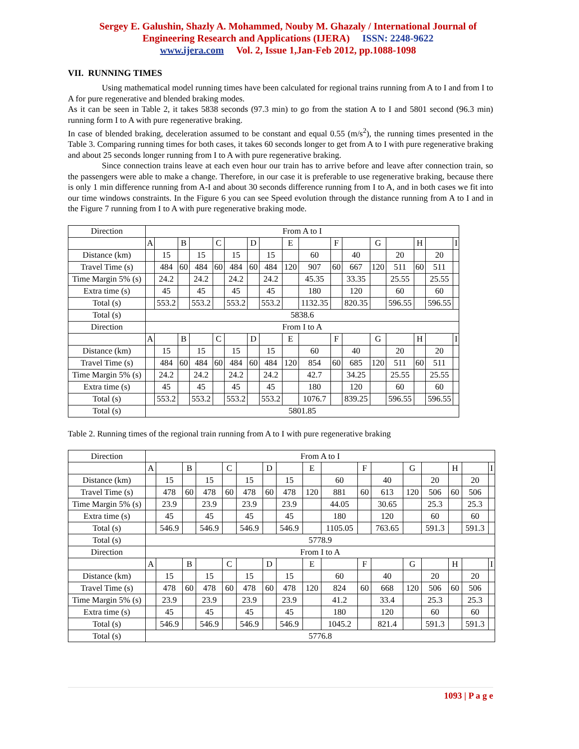Sergey E. Galushin, Shazly A. Mohammed, Nouby M. Ghazaly / International Journal of Engineering Research and Applications (IJERA) ISSN: 2248-9622
www.ijera.com Vol. 2, Issue 1,Jan-Feb 2012, pp.1088-1098
VII. RUNNING TIMES
Using mathematical model running times have been calculated for regional trains running from A to I and from I to A for pure regenerative and blended braking modes.
As it can be seen in Table 2, it takes 5838 seconds (97.3 min) to go from the station A to I and 5801 second (96.3 min) running form I to A with pure regenerative braking.
In case of blended braking, deceleration assumed to be constant and equal 0.55 (m/s<sup>2</sup>), the running times presented in the Table 3. Comparing running times for both cases, it takes 60 seconds longer to get from A to I with pure regenerative braking and about 25 seconds longer running from I to A with pure regenerative braking.
Since connection trains leave at each even hour our train has to arrive before and leave after connection train, so the passengers were able to make a change. Therefore, in our case it is preferable to use regenerative braking, because there is only 1 min difference running from A-I and about 30 seconds difference running from I to A, and in both cases we fit into our time windows constraints. In the Figure 6 you can see Speed evolution through the distance running from A to I and in the Figure 7 running from I to A with pure regenerative braking mode.
| Direction | From A to I | | | | | | | | | | | | | | | | |
| | A | | B | | C | | D | | E | | F | | G | | H | | I |
| Distance (km) | | 15 | | 15 | | 15 | | 15 | | 60 | | 40 | | 20 | | 20 | |
| Travel Time (s) | | 484 | 60 | 484 | 60 | 484 | 60 | 484 | 120 | 907 | 60 | 667 | 120 | 511 | 60 | 511 | |
| Time Margin 5% (s) | | 24.2 | | 24.2 | | 24.2 | | 24.2 | | 45.35 | | 33.35 | | 25.55 | | 25.55 | |
| Extra time (s) | | 45 | | 45 | | 45 | | 45 | | 180 | | 120 | | 60 | | 60 | |
| Total (s) | | 553.2 | | 553.2 | | 553.2 | | 553.2 | | 1132.35 | | 820.35 | | 596.55 | | 596.55 | |
| Total (s) | 5838.6 | | | | | | | | | | | | | | | | |
| Direction | From I to A | | | | | | | | | | | | | | | | |
| | A | | B | | C | | D | | E | | F | | G | | H | | I |
| Distance (km) | | 15 | | 15 | | 15 | | 15 | | 60 | | 40 | | 20 | | 20 | |
| Travel Time (s) | | 484 | 60 | 484 | 60 | 484 | 60 | 484 | 120 | 854 | 60 | 685 | 120 | 511 | 60 | 511 | |
| Time Margin 5% (s) | | 24.2 | | 24.2 | | 24.2 | | 24.2 | | 42.7 | | 34.25 | | 25.55 | | 25.55 | |
| Extra time (s) | | 45 | | 45 | | 45 | | 45 | | 180 | | 120 | | 60 | | 60 | |
| Total (s) | | 553.2 | | 553.2 | | 553.2 | | 553.2 | | 1076.7 | | 839.25 | | 596.55 | | 596.55 | |
| Total (s) | 5801.85 | | | | | | | | | | | | | | | | |
Table 2. Running times of the regional train running from A to I with pure regenerative braking
| Direction | From A to I | | | | | | | | | | | | | | | | |
| | A | | B | | C | | D | | E | | F | | G | | H | | I |
| Distance (km) | | 15 | | 15 | | 15 | | 15 | | 60 | | 40 | | 20 | | 20 | |
| Travel Time (s) | | 478 | 60 | 478 | 60 | 478 | 60 | 478 | 120 | 881 | 60 | 613 | 120 | 506 | 60 | 506 | |
| Time Margin 5% (s) | | 23.9 | | 23.9 | | 23.9 | | 23.9 | | 44.05 | | 30.65 | | 25.3 | | 25.3 | |
| Extra time (s) | | 45 | | 45 | | 45 | | 45 | | 180 | | 120 | | 60 | | 60 | |
| Total (s) | | 546.9 | | 546.9 | | 546.9 | | 546.9 | | 1105.05 | | 763.65 | | 591.3 | | 591.3 | |
| Total (s) | 5778.9 | | | | | | | | | | | | | | | | |
| Direction | From I to A | | | | | | | | | | | | | | | | |
| | A | | B | | C | | D | | E | | F | | G | | H | | I |
| Distance (km) | | 15 | | 15 | | 15 | | 15 | | 60 | | 40 | | 20 | | 20 | |
| Travel Time (s) | | 478 | 60 | 478 | 60 | 478 | 60 | 478 | 120 | 824 | 60 | 668 | 120 | 506 | 60 | 506 | |
| Time Margin 5% (s) | | 23.9 | | 23.9 | | 23.9 | | 23.9 | | 41.2 | | 33.4 | | 25.3 | | 25.3 | |
| Extra time (s) | | 45 | | 45 | | 45 | | 45 | | 180 | | 120 | | 60 | | 60 | |
| Total (s) | | 546.9 | | 546.9 | | 546.9 | | 546.9 | | 1045.2 | | 821.4 | | 591.3 | | 591.3 | |
| Total (s) | 5776.8 | | | | | | | | | | | | | | | | |
1093 | P a g e